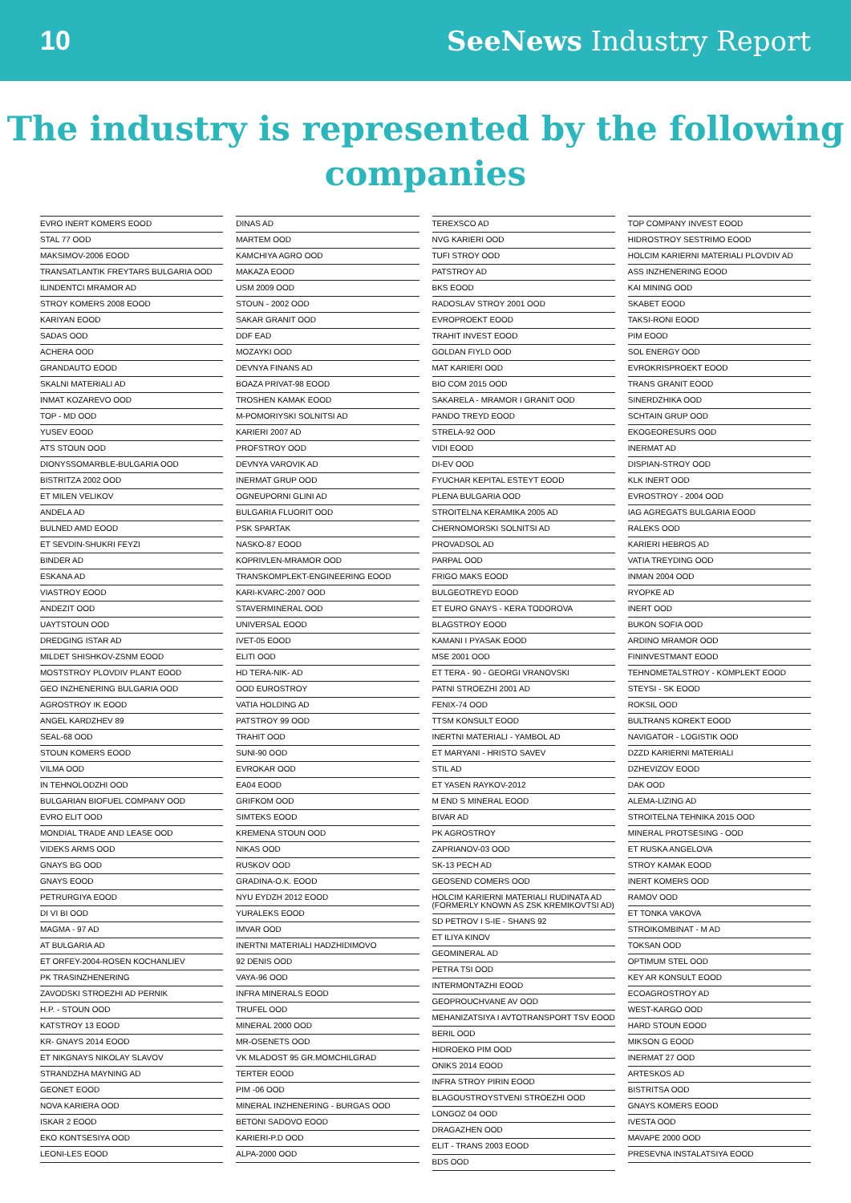10 SeeNews Industry Report
The industry is represented by the following companies
EVRO INERT KOMERS EOOD
STAL 77 OOD
MAKSIMOV-2006 EOOD
TRANSATLANTIK FREYTARS BULGARIA OOD
ILINDENTCI MRAMOR AD
STROY KOMERS 2008 EOOD
KARIYAN EOOD
SADAS OOD
ACHERA OOD
GRANDAUTO EOOD
SKALNI MATERIALI AD
INMAT KOZAREVO OOD
TOP - MD OOD
YUSEV EOOD
ATS STOUN OOD
DIONYSSOMARBLE-BULGARIA OOD
BISTRITZA 2002 OOD
ET MILEN VELIKOV
ANDELA AD
BULNED AMD EOOD
ET SEVDIN-SHUKRI FEYZI
BINDER AD
ESKANA AD
VIASTROY EOOD
ANDEZIT OOD
UAYTSTOUN OOD
DREDGING ISTAR AD
MILDET SHISHKOV-ZSNM EOOD
MOSTSTROY PLOVDIV PLANT EOOD
GEO INZHENERING BULGARIA OOD
AGROSTROY IK EOOD
ANGEL KARDZHEV 89
SEAL-68 OOD
STOUN KOMERS EOOD
VILMA OOD
IN TEHNOLODZHI OOD
BULGARIAN BIOFUEL COMPANY OOD
EVRO ELIT OOD
MONDIAL TRADE AND LEASE OOD
VIDEKS ARMS OOD
GNAYS BG OOD
GNAYS EOOD
PETRURGIYA EOOD
DI VI BI OOD
MAGMA - 97 AD
AT BULGARIA AD
ET ORFEY-2004-ROSEN KOCHANLIEV
PK TRASINZHENERING
ZAVODSKI STROEZHI AD PERNIK
H.P. - STOUN OOD
KATSTROY 13 EOOD
KR- GNAYS 2014 EOOD
ET NIKGNAYS NIKOLAY SLAVOV
STRANDZHA MAYNING AD
GEONET EOOD
NOVA KARIERA OOD
ISKAR 2 EOOD
EKO KONTSESIYA OOD
LEONI-LES EOOD
DINAS AD
MARTEM OOD
KAMCHIYA AGRO OOD
MAKAZA EOOD
USM 2009 OOD
STOUN - 2002 OOD
SAKAR GRANIT OOD
DDF EAD
MOZAYKI OOD
DEVNYA FINANS AD
BOAZA PRIVAT-98 EOOD
TROSHEN KAMAK EOOD
M-POMORIYSKI SOLNITSI AD
KARIERI 2007 AD
PROFSTROY OOD
DEVNYA VAROVIK AD
INERMAT GRUP OOD
OGNEUPORNI GLINI AD
BULGARIA FLUORIT OOD
PSK SPARTAK
NASKO-87 EOOD
KOPRIVLEN-MRAMOR OOD
TRANSKOMPLEKT-ENGINEERING EOOD
KARI-KVARC-2007 OOD
STAVERMINERAL OOD
UNIVERSAL EOOD
IVET-05 EOOD
ELITI OOD
HD TERA-NIK- AD
OOD EUROSTROY
VATIA HOLDING AD
PATSTROY 99 OOD
TRAHIT OOD
SUNI-90 OOD
EVROKAR OOD
EA04 EOOD
GRIFKOM OOD
SIMTEKS EOOD
KREMENA STOUN OOD
NIKAS OOD
RUSKOV OOD
GRADINA-O.K. EOOD
NYU EYDZH 2012 EOOD
YURALEKS EOOD
IMVAR OOD
INERTNI MATERIALI HADZHIDIMOVO
92 DENIS OOD
VAYA-96 OOD
INFRA MINERALS EOOD
TRUFEL OOD
MINERAL 2000 OOD
MR-OSENETS OOD
VK MLADOST 95 GR.MOMCHILGRAD
TERTER EOOD
PIM -06 OOD
MINERAL INZHENERING - BURGAS OOD
BETONI SADOVO EOOD
KARIERI-P.D OOD
ALPA-2000 OOD
TEREXSCO AD
NVG KARIERI OOD
TUFI STROY OOD
PATSTROY AD
BKS EOOD
RADOSLAV STROY 2001 OOD
EVROPROEKT EOOD
TRAHIT INVEST EOOD
GOLDAN FIYLD OOD
MAT KARIERI OOD
BIO COM 2015 OOD
SAKARELA - MRAMOR I GRANIT OOD
PANDO TREYD EOOD
STRELA-92 OOD
VIDI EOOD
DI-EV OOD
FYUCHAR KEPITAL ESTEYT EOOD
PLENA BULGARIA OOD
STROITELNA KERAMIKA 2005 AD
CHERNOMORSKI SOLNITSI AD
PROVADSOL AD
PARPAL OOD
FRIGO MAKS EOOD
BULGEOTREYD EOOD
ET EURO GNAYS - KERA TODOROVA
BLAGSTROY EOOD
KAMANI I PYASAK EOOD
MSE 2001 OOD
ET TERA - 90 - GEORGI VRANOVSKI
PATNI STROEZHI 2001 AD
FENIX-74 OOD
TTSM KONSULT EOOD
INERTNI MATERIALI - YAMBOL AD
ET MARYANI - HRISTO SAVEV
STIL AD
ET YASEN RAYKOV-2012
M END S MINERAL EOOD
BIVAR AD
PK AGROSTROY
ZAPRIANOV-03 OOD
SK-13 PECH AD
GEOSEND COMERS OOD
HOLCIM KARIERNI MATERIALI RUDINATA AD
(FORMERLY KNOWN AS ZSK KREMIKOVTSI AD)
SD PETROV I S-IE - SHANS 92
ET ILIYA KINOV
GEOMINERAL AD
PETRA TSI OOD
INTERMONTAZHI EOOD
GEOPROUCHVANE AV OOD
MEHANIZATSIYA I AVTOTRANSPORT TSV EOOD
BERIL OOD
HIDROEKO PIM OOD
ONIKS 2014 EOOD
INFRA STROY PIRIN EOOD
BLAGOUSTROYSTVENI STROEZHI OOD
LONGOZ 04 OOD
DRAGAZHEN OOD
ELIT - TRANS 2003 EOOD
BDS OOD
TOP COMPANY INVEST EOOD
HIDROSTROY SESTRIMO EOOD
HOLCIM KARIERNI MATERIALI PLOVDIV AD
ASS INZHENERING EOOD
KAI MINING OOD
SKABET EOOD
TAKSI-RONI EOOD
PIM EOOD
SOL ENERGY OOD
EVROKRISPROEKT EOOD
TRANS GRANIT EOOD
SINERDZHIKA OOD
SCHTAIN GRUP OOD
EKOGEORESURS OOD
INERMAT AD
DISPIAN-STROY OOD
KLK INERT OOD
EVROSTROY - 2004 OOD
IAG AGREGATS BULGARIA EOOD
RALEKS OOD
KARIERI HEBROS AD
VATIA TREYDING OOD
INMAN 2004 OOD
RYOPKE AD
INERT OOD
BUKON SOFIA OOD
ARDINO MRAMOR OOD
FININVESTMANT EOOD
TEHNOMETALSTROY - KOMPLEKT EOOD
STEYSI - SK EOOD
ROKSIL OOD
BULTRANS KOREKT EOOD
NAVIGATOR - LOGISTIK OOD
DZZD KARIERNI MATERIALI
DZHEVIZOV EOOD
DAK OOD
ALEMA-LIZING AD
STROITELNA TEHNIKA 2015 OOD
MINERAL PROTSESING - OOD
ET RUSKA ANGELOVA
STROY KAMAK EOOD
INERT KOMERS OOD
RAMOV OOD
ET TONKA VAKOVA
STROIKOMBINAT - M AD
TOKSAN OOD
OPTIMUM STEL OOD
KEY AR KONSULT EOOD
ECOAGROSTROY AD
WEST-KARGO OOD
HARD STOUN EOOD
MIKSON G EOOD
INERMAT 27 OOD
ARTESKOS AD
BISTRITSA OOD
GNAYS KOMERS EOOD
IVESTA OOD
MAVAPE 2000 OOD
PRESEVNA INSTALATSIYA EOOD